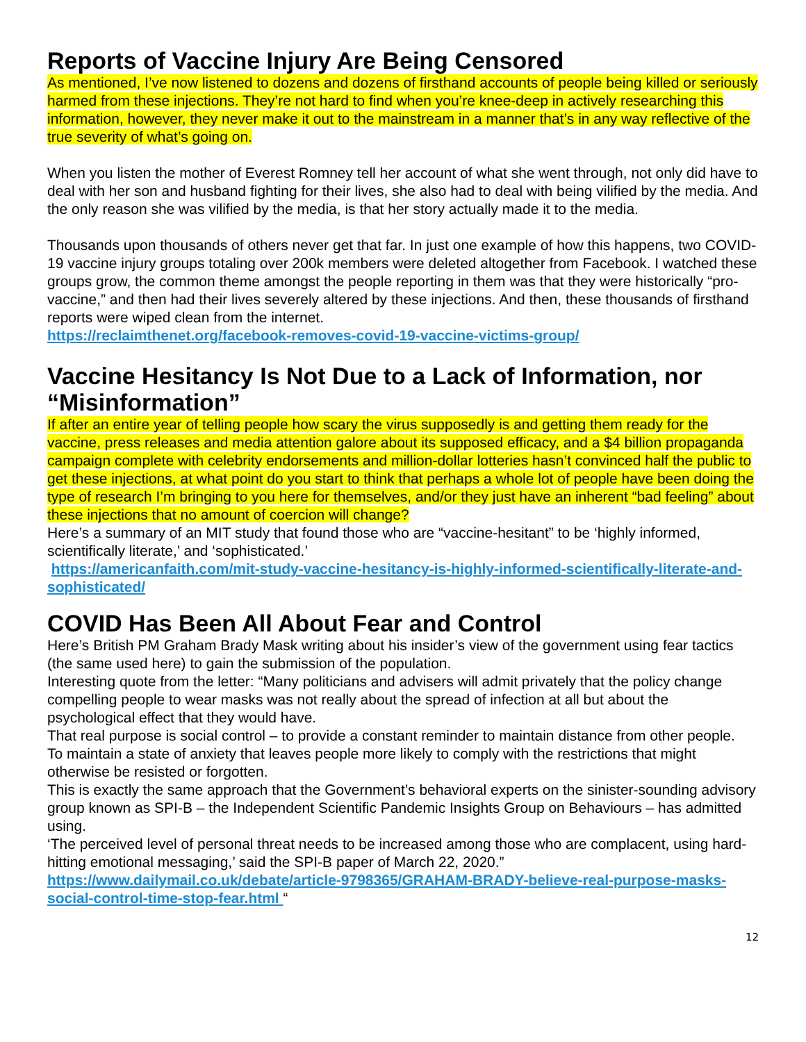Reports of Vaccine Injury Are Being Censored
As mentioned, I’ve now listened to dozens and dozens of firsthand accounts of people being killed or seriously harmed from these injections. They’re not hard to find when you’re knee-deep in actively researching this information, however, they never make it out to the mainstream in a manner that’s in any way reflective of the true severity of what’s going on.
When you listen the mother of Everest Romney tell her account of what she went through, not only did have to deal with her son and husband fighting for their lives, she also had to deal with being vilified by the media. And the only reason she was vilified by the media, is that her story actually made it to the media.
Thousands upon thousands of others never get that far. In just one example of how this happens, two COVID-19 vaccine injury groups totaling over 200k members were deleted altogether from Facebook. I watched these groups grow, the common theme amongst the people reporting in them was that they were historically “pro-vaccine,” and then had their lives severely altered by these injections. And then, these thousands of firsthand reports were wiped clean from the internet.
https://reclaimthenet.org/facebook-removes-covid-19-vaccine-victims-group/
Vaccine Hesitancy Is Not Due to a Lack of Information, nor “Misinformation”
If after an entire year of telling people how scary the virus supposedly is and getting them ready for the vaccine, press releases and media attention galore about its supposed efficacy, and a $4 billion propaganda campaign complete with celebrity endorsements and million-dollar lotteries hasn’t convinced half the public to get these injections, at what point do you start to think that perhaps a whole lot of people have been doing the type of research I’m bringing to you here for themselves, and/or they just have an inherent “bad feeling” about these injections that no amount of coercion will change?
Here’s a summary of an MIT study that found those who are “vaccine-hesitant” to be ‘highly informed, scientifically literate,’ and ‘sophisticated.’
https://americanfaith.com/mit-study-vaccine-hesitancy-is-highly-informed-scientifically-literate-and-sophisticated/
COVID Has Been All About Fear and Control
Here’s British PM Graham Brady Mask writing about his insider’s view of the government using fear tactics (the same used here) to gain the submission of the population.
Interesting quote from the letter: “Many politicians and advisers will admit privately that the policy change compelling people to wear masks was not really about the spread of infection at all but about the psychological effect that they would have.
That real purpose is social control – to provide a constant reminder to maintain distance from other people.
To maintain a state of anxiety that leaves people more likely to comply with the restrictions that might otherwise be resisted or forgotten.
This is exactly the same approach that the Government’s behavioral experts on the sinister-sounding advisory group known as SPI-B – the Independent Scientific Pandemic Insights Group on Behaviours – has admitted using.
‘The perceived level of personal threat needs to be increased among those who are complacent, using hard-hitting emotional messaging,’ said the SPI-B paper of March 22, 2020.”
https://www.dailymail.co.uk/debate/article-9798365/GRAHAM-BRADY-believe-real-purpose-masks-social-control-time-stop-fear.html “
12